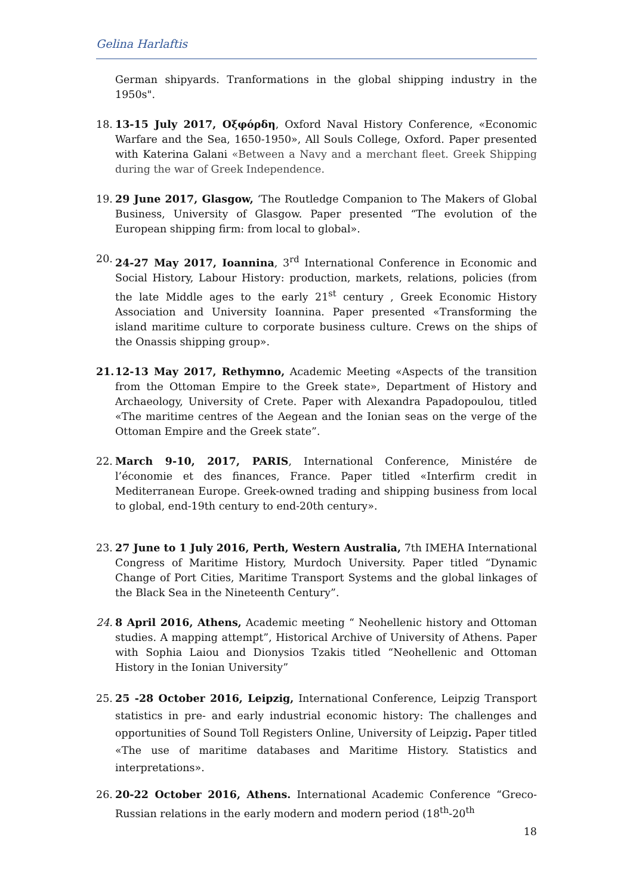Gelina Harlaftis
German shipyards. Tranformations in the global shipping industry in the 1950s".
18. 13-15 July 2017, Οξφόρδη, Oxford Naval History Conference, «Economic Warfare and the Sea, 1650-1950», All Souls College, Oxford. Paper presented with Katerina Galani «Between a Navy and a merchant fleet. Greek Shipping during the war of Greek Independence.
19. 29 June 2017, Glasgow, ‘The Routledge Companion to The Makers of Global Business, University of Glasgow. Paper presented “The evolution of the European shipping firm: from local to global».
20. 24-27 May 2017, Ioannina, 3<sup>rd</sup> International Conference in Economic and Social History, Labour History: production, markets, relations, policies (from the late Middle ages to the early 21<sup>st</sup> century , Greek Economic History Association and University Ioannina. Paper presented «Transforming the island maritime culture to corporate business culture. Crews on the ships of the Onassis shipping group».
21. 12-13 May 2017, Rethymno, Academic Meeting «Aspects of the transition from the Ottoman Empire to the Greek state», Department of History and Archaeology, University of Crete. Paper with Alexandra Papadopoulou, titled «The maritime centres of the Aegean and the Ionian seas on the verge of the Ottoman Empire and the Greek state”.
22. March 9-10, 2017, PARIS, International Conference, Ministére de l’économie et des finances, France. Paper titled «Interfirm credit in Mediterranean Europe. Greek-owned trading and shipping business from local to global, end-19th century to end-20th century».
23. 27 June to 1 July 2016, Perth, Western Australia, 7th IMEHA International Congress of Maritime History, Murdoch University. Paper titled “Dynamic Change of Port Cities, Maritime Transport Systems and the global linkages of the Black Sea in the Nineteenth Century”.
24. 8 April 2016, Athens, Academic meeting “ Neohellenic history and Ottoman studies. A mapping attempt”, Historical Archive of University of Athens. Paper with Sophia Laiou and Dionysios Tzakis titled “Neohellenic and Ottoman History in the Ionian University”
25. 25 -28 October 2016, Leipzig, International Conference, Leipzig Transport statistics in pre- and early industrial economic history: The challenges and opportunities of Sound Toll Registers Online, University of Leipzig. Paper titled «The use of maritime databases and Maritime History. Statistics and interpretations».
26. 20-22 October 2016, Athens. International Academic Conference “Greco-Russian relations in the early modern and modern period (18<sup>th</sup>-20<sup>th</sup>
18